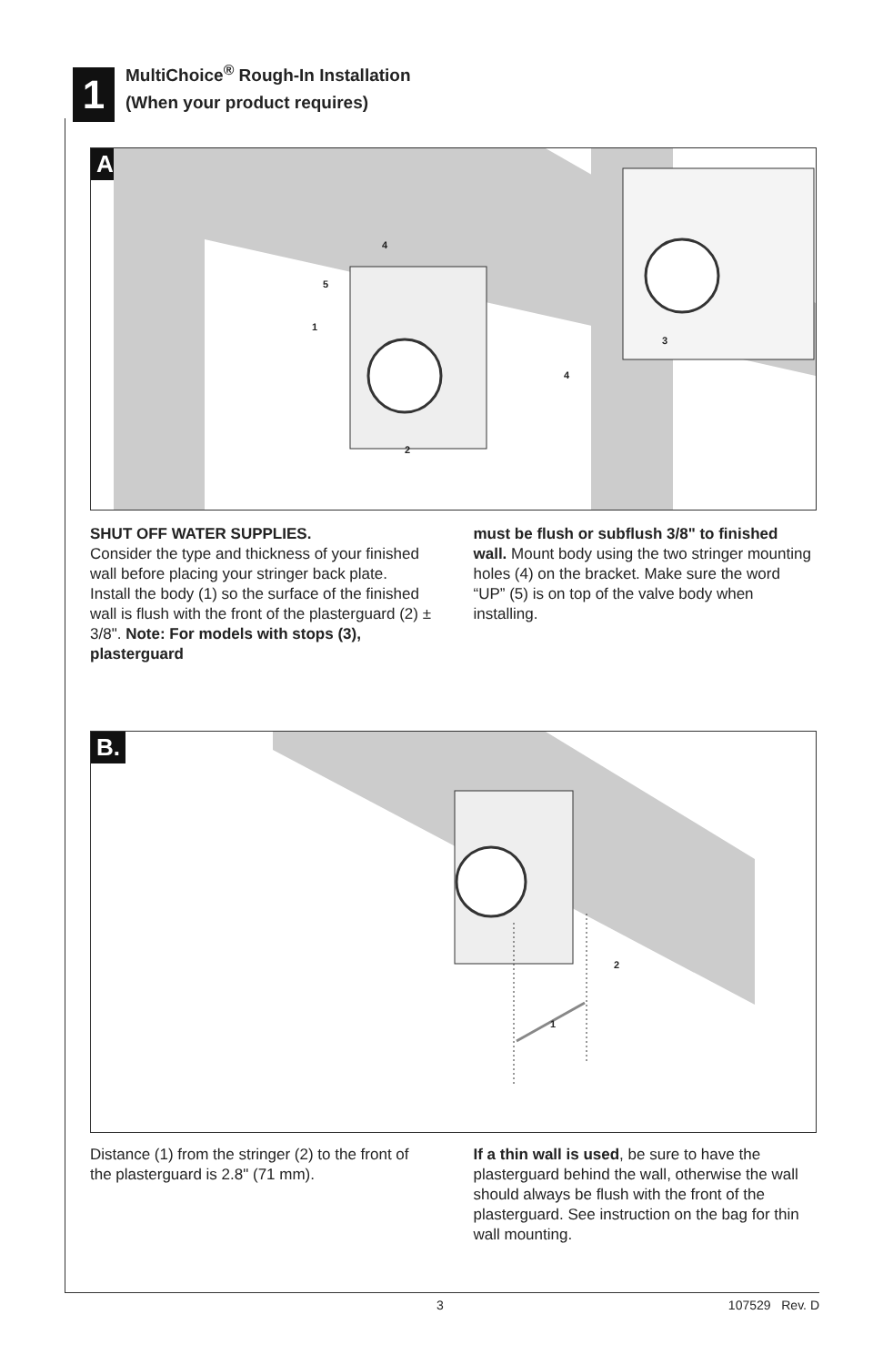1
MultiChoice<sup>®</sup> Rough-In Installation
(When your product requires)
A.
4
5
1
2
4
3
SHUT OFF WATER SUPPLIES.
Consider the type and thickness of your finished wall before placing your stringer back plate. Install the body (1) so the surface of the finished wall is flush with the front of the plasterguard (2) ± 3/8". Note: For models with stops (3), plasterguard
must be flush or subflush 3/8" to finished wall. Mount body using the two stringer mounting holes (4) on the bracket. Make sure the word “UP” (5) is on top of the valve body when installing.
B.
2
1
Distance (1) from the stringer (2) to the front of the plasterguard is 2.8" (71 mm).
If a thin wall is used, be sure to have the plasterguard behind the wall, otherwise the wall should always be flush with the front of the plasterguard. See instruction on the bag for thin wall mounting.
3 107529 Rev. D